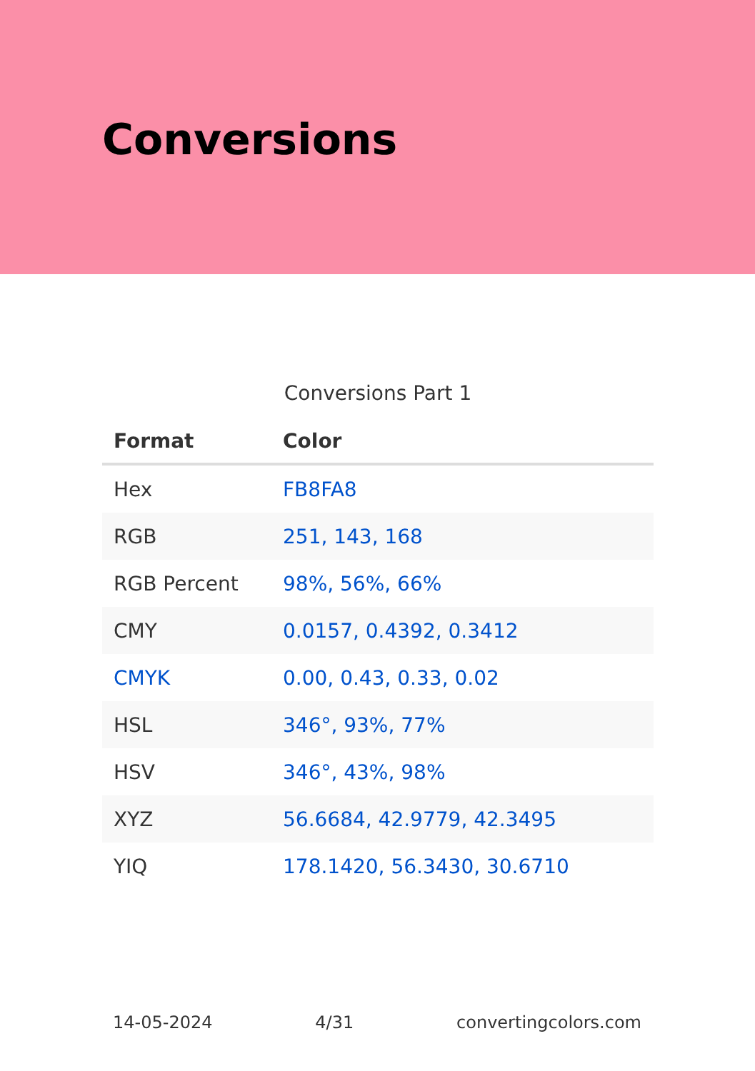Conversions
Conversions Part 1
| Format | Color |
| --- | --- |
| Hex | FB8FA8 |
| RGB | 251, 143, 168 |
| RGB Percent | 98%, 56%, 66% |
| CMY | 0.0157, 0.4392, 0.3412 |
| CMYK | 0.00, 0.43, 0.33, 0.02 |
| HSL | 346°, 93%, 77% |
| HSV | 346°, 43%, 98% |
| XYZ | 56.6684, 42.9779, 42.3495 |
| YIQ | 178.1420, 56.3430, 30.6710 |
14-05-2024 4/31 convertingcolors.com